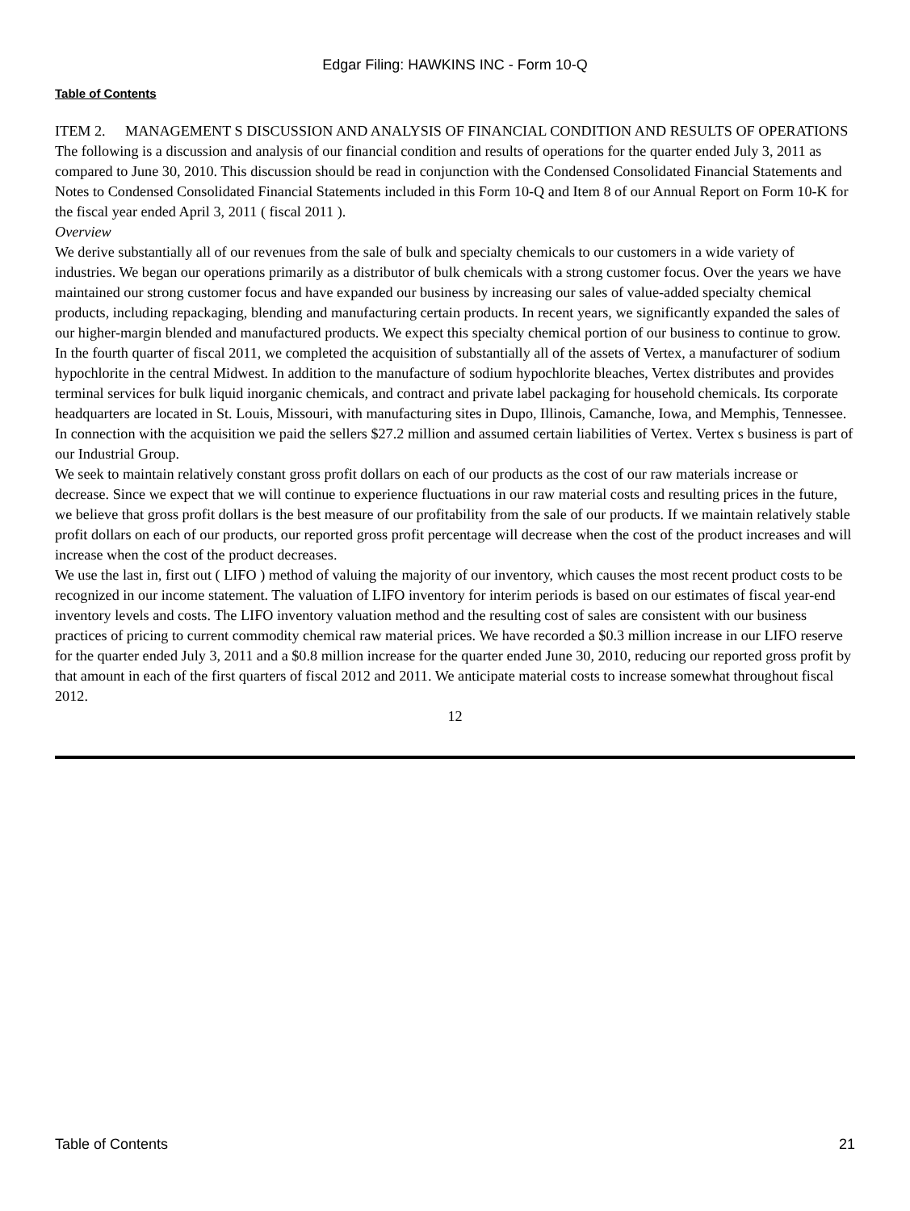Edgar Filing: HAWKINS INC - Form 10-Q
Table of Contents
ITEM 2. MANAGEMENT S DISCUSSION AND ANALYSIS OF FINANCIAL CONDITION AND RESULTS OF OPERATIONS
The following is a discussion and analysis of our financial condition and results of operations for the quarter ended July 3, 2011 as compared to June 30, 2010. This discussion should be read in conjunction with the Condensed Consolidated Financial Statements and Notes to Condensed Consolidated Financial Statements included in this Form 10-Q and Item 8 of our Annual Report on Form 10-K for the fiscal year ended April 3, 2011 ( fiscal 2011 ).
Overview
We derive substantially all of our revenues from the sale of bulk and specialty chemicals to our customers in a wide variety of industries. We began our operations primarily as a distributor of bulk chemicals with a strong customer focus. Over the years we have maintained our strong customer focus and have expanded our business by increasing our sales of value-added specialty chemical products, including repackaging, blending and manufacturing certain products. In recent years, we significantly expanded the sales of our higher-margin blended and manufactured products. We expect this specialty chemical portion of our business to continue to grow.
In the fourth quarter of fiscal 2011, we completed the acquisition of substantially all of the assets of Vertex, a manufacturer of sodium hypochlorite in the central Midwest. In addition to the manufacture of sodium hypochlorite bleaches, Vertex distributes and provides terminal services for bulk liquid inorganic chemicals, and contract and private label packaging for household chemicals. Its corporate headquarters are located in St. Louis, Missouri, with manufacturing sites in Dupo, Illinois, Camanche, Iowa, and Memphis, Tennessee. In connection with the acquisition we paid the sellers $27.2 million and assumed certain liabilities of Vertex. Vertex s business is part of our Industrial Group.
We seek to maintain relatively constant gross profit dollars on each of our products as the cost of our raw materials increase or decrease. Since we expect that we will continue to experience fluctuations in our raw material costs and resulting prices in the future, we believe that gross profit dollars is the best measure of our profitability from the sale of our products. If we maintain relatively stable profit dollars on each of our products, our reported gross profit percentage will decrease when the cost of the product increases and will increase when the cost of the product decreases.
We use the last in, first out ( LIFO ) method of valuing the majority of our inventory, which causes the most recent product costs to be recognized in our income statement. The valuation of LIFO inventory for interim periods is based on our estimates of fiscal year-end inventory levels and costs. The LIFO inventory valuation method and the resulting cost of sales are consistent with our business practices of pricing to current commodity chemical raw material prices. We have recorded a $0.3 million increase in our LIFO reserve for the quarter ended July 3, 2011 and a $0.8 million increase for the quarter ended June 30, 2010, reducing our reported gross profit by that amount in each of the first quarters of fiscal 2012 and 2011. We anticipate material costs to increase somewhat throughout fiscal 2012.
12
Table of Contents 21